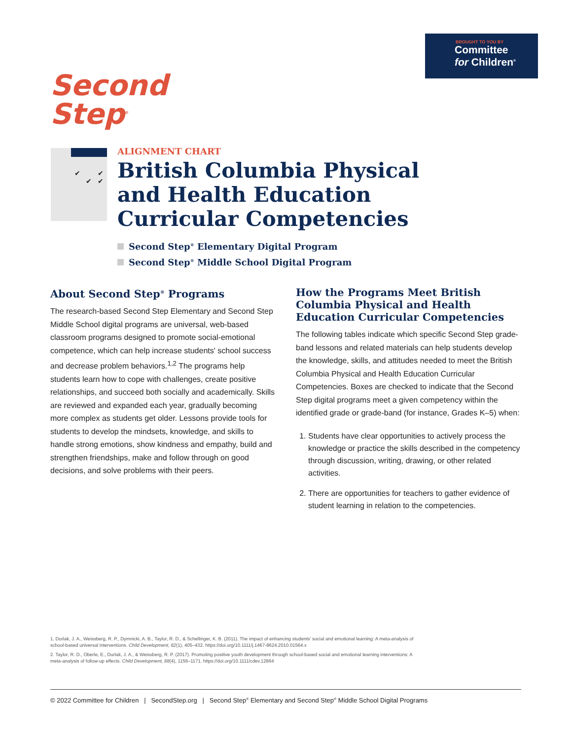BROUGHT TO YOU BY
Committee
for Children<sup>®</sup>
Second
Step<sup>®</sup>
✔ ✔
✔ ✔
ALIGNMENT CHART
British Columbia Physical and Health Education Curricular Competencies
Second Step<sup>®</sup> Elementary Digital Program
Second Step<sup>®</sup> Middle School Digital Program
About Second Step<sup>®</sup> Programs
The research-based Second Step Elementary and Second Step Middle School digital programs are universal, web-based classroom programs designed to promote social-emotional competence, which can help increase students' school success and decrease problem behaviors.<sup>1,2</sup> The programs help students learn how to cope with challenges, create positive relationships, and succeed both socially and academically. Skills are reviewed and expanded each year, gradually becoming more complex as students get older. Lessons provide tools for students to develop the mindsets, knowledge, and skills to handle strong emotions, show kindness and empathy, build and strengthen friendships, make and follow through on good decisions, and solve problems with their peers.
How the Programs Meet British Columbia Physical and Health Education Curricular Competencies
The following tables indicate which specific Second Step grade-band lessons and related materials can help students develop the knowledge, skills, and attitudes needed to meet the British Columbia Physical and Health Education Curricular Competencies. Boxes are checked to indicate that the Second Step digital programs meet a given competency within the identified grade or grade-band (for instance, Grades K–5) when:
1. Students have clear opportunities to actively process the knowledge or practice the skills described in the competency through discussion, writing, drawing, or other related activities.
2. There are opportunities for teachers to gather evidence of student learning in relation to the competencies.
1. Durlak, J. A., Weissberg, R. P., Dymnicki, A. B., Taylor, R. D., & Schellinger, K. B. (2011). The impact of enhancing students' social and emotional learning: A meta-analysis of school-based universal interventions. Child Development, 82(1), 405–432. https://doi.org/10.1111/j.1467-8624.2010.01564.x
2. Taylor, R. D., Oberle, E., Durlak, J. A., & Weissberg, R. P. (2017). Promoting positive youth development through school-based social and emotional learning interventions: A meta-analysis of follow-up effects. Child Development, 88(4), 1156–1171. https://doi.org/10.1111/cdev.12864
© 2022 Committee for Children | SecondStep.org | Second Step<sup>®</sup> Elementary and Second Step<sup>®</sup> Middle School Digital Programs